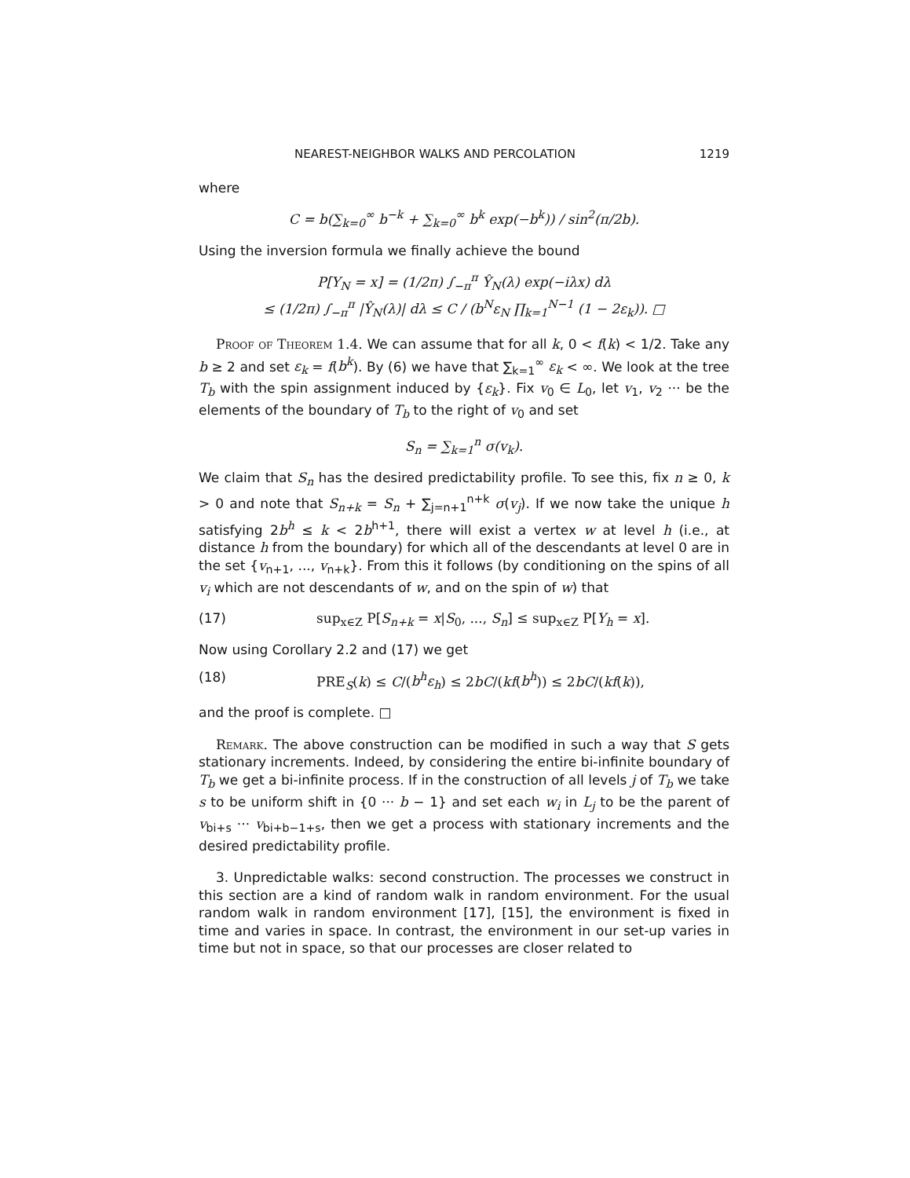NEAREST-NEIGHBOR WALKS AND PERCOLATION 1219
where
C = b(∑<sub>k=0</sub><sup>∞</sup> b<sup>−k</sup> + ∑<sub>k=0</sub><sup>∞</sup> b<sup>k</sup> exp(−b<sup>k</sup>)) / sin<sup>2</sup>(π/2b).
Using the inversion formula we finally achieve the bound
P[Y<sub>N</sub> = x] = (1/2π) ∫<sub>−π</sub><sup>π</sup> Ŷ<sub>N</sub>(λ) exp(−iλx) dλ
≤ (1/2π) ∫<sub>−π</sub><sup>π</sup> |Ŷ<sub>N</sub>(λ)| dλ ≤ C / (b<sup>N</sup>ε<sub>N</sub> ∏<sub>k=1</sub><sup>N−1</sup> (1 − 2ε<sub>k</sub>)). □
Proof of Theorem 1.4. We can assume that for all k, 0 < f(k) < 1/2. Take any b ≥ 2 and set ε<sub>k</sub> = f(b<sup>k</sup>). By (6) we have that ∑<sub>k=1</sub><sup>∞</sup> ε<sub>k</sub> < ∞. We look at the tree T<sub>b</sub> with the spin assignment induced by {ε<sub>k</sub>}. Fix v<sub>0</sub> ∈ L<sub>0</sub>, let v<sub>1</sub>, v<sub>2</sub> ··· be the elements of the boundary of T<sub>b</sub> to the right of v<sub>0</sub> and set
S<sub>n</sub> = ∑<sub>k=1</sub><sup>n</sup> σ(v<sub>k</sub>).
We claim that S<sub>n</sub> has the desired predictability profile. To see this, fix n ≥ 0, k > 0 and note that S<sub>n+k</sub> = S<sub>n</sub> + ∑<sub>j=n+1</sub><sup>n+k</sup> σ(v<sub>j</sub>). If we now take the unique h satisfying 2b<sup>h</sup> ≤ k < 2b<sup>h+1</sup>, there will exist a vertex w at level h (i.e., at distance h from the boundary) for which all of the descendants at level 0 are in the set {v<sub>n+1</sub>, ..., v<sub>n+k</sub>}. From this it follows (by conditioning on the spins of all v<sub>i</sub> which are not descendants of w, and on the spin of w) that
(17) sup<sub>x∈Z</sub> P[S<sub>n+k</sub> = x|S<sub>0</sub>, ..., S<sub>n</sub>] ≤ sup<sub>x∈Z</sub> P[Y<sub>h</sub> = x].
Now using Corollary 2.2 and (17) we get
(18) PRE<sub>S</sub>(k) ≤ C/(b<sup>h</sup>ε<sub>h</sub>) ≤ 2bC/(kf(b<sup>h</sup>)) ≤ 2bC/(kf(k)),
and the proof is complete. □
Remark. The above construction can be modified in such a way that S gets stationary increments. Indeed, by considering the entire bi-infinite boundary of T<sub>b</sub> we get a bi-infinite process. If in the construction of all levels j of T<sub>b</sub> we take s to be uniform shift in {0 ··· b − 1} and set each w<sub>i</sub> in L<sub>j</sub> to be the parent of v<sub>bi+s</sub> ··· v<sub>bi+b−1+s</sub>, then we get a process with stationary increments and the desired predictability profile.
3. Unpredictable walks: second construction. The processes we construct in this section are a kind of random walk in random environment. For the usual random walk in random environment [17], [15], the environment is fixed in time and varies in space. In contrast, the environment in our set-up varies in time but not in space, so that our processes are closer related to